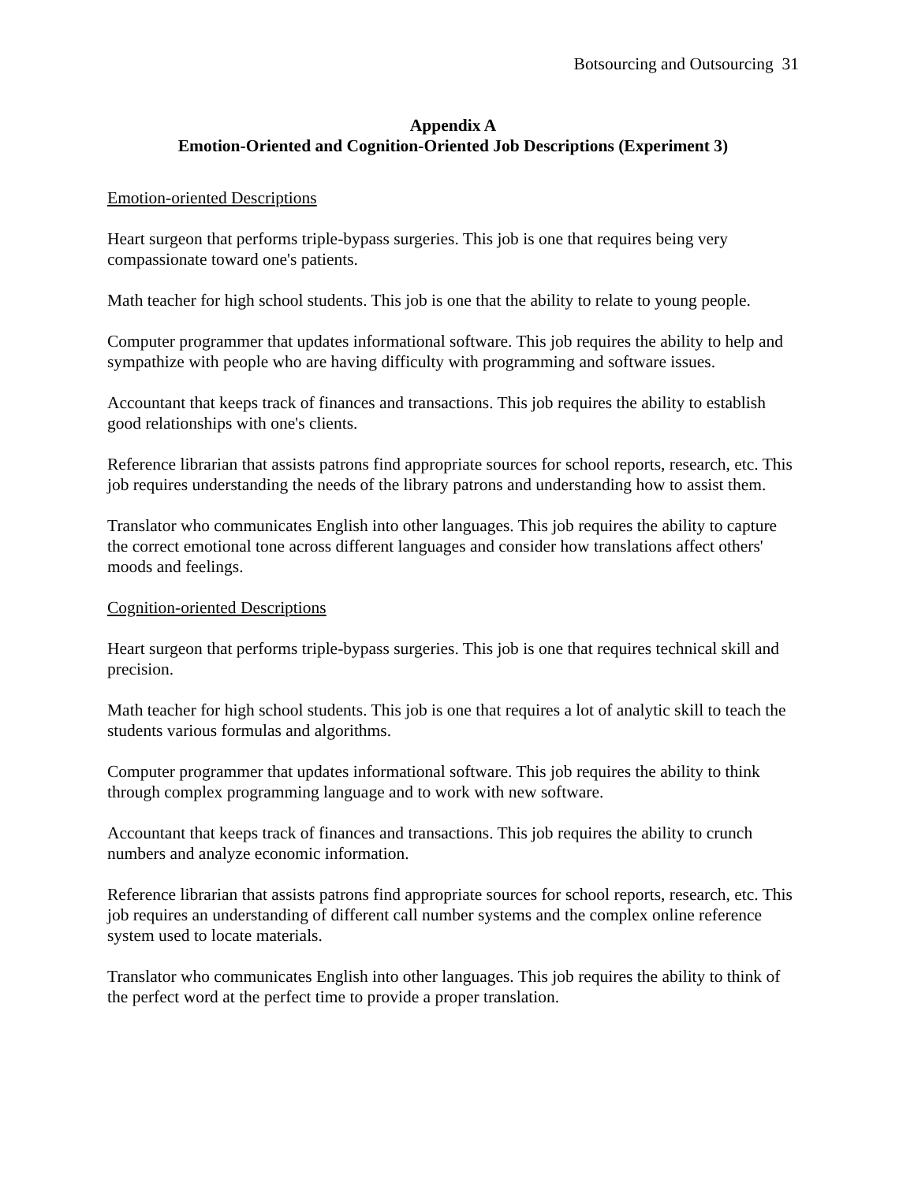Botsourcing and Outsourcing 31
Appendix A
Emotion-Oriented and Cognition-Oriented Job Descriptions (Experiment 3)
Emotion-oriented Descriptions
Heart surgeon that performs triple-bypass surgeries. This job is one that requires being very compassionate toward one's patients.
Math teacher for high school students. This job is one that the ability to relate to young people.
Computer programmer that updates informational software. This job requires the ability to help and sympathize with people who are having difficulty with programming and software issues.
Accountant that keeps track of finances and transactions. This job requires the ability to establish good relationships with one's clients.
Reference librarian that assists patrons find appropriate sources for school reports, research, etc. This job requires understanding the needs of the library patrons and understanding how to assist them.
Translator who communicates English into other languages. This job requires the ability to capture the correct emotional tone across different languages and consider how translations affect others' moods and feelings.
Cognition-oriented Descriptions
Heart surgeon that performs triple-bypass surgeries. This job is one that requires technical skill and precision.
Math teacher for high school students. This job is one that requires a lot of analytic skill to teach the students various formulas and algorithms.
Computer programmer that updates informational software. This job requires the ability to think through complex programming language and to work with new software.
Accountant that keeps track of finances and transactions. This job requires the ability to crunch numbers and analyze economic information.
Reference librarian that assists patrons find appropriate sources for school reports, research, etc. This job requires an understanding of different call number systems and the complex online reference system used to locate materials.
Translator who communicates English into other languages. This job requires the ability to think of the perfect word at the perfect time to provide a proper translation.